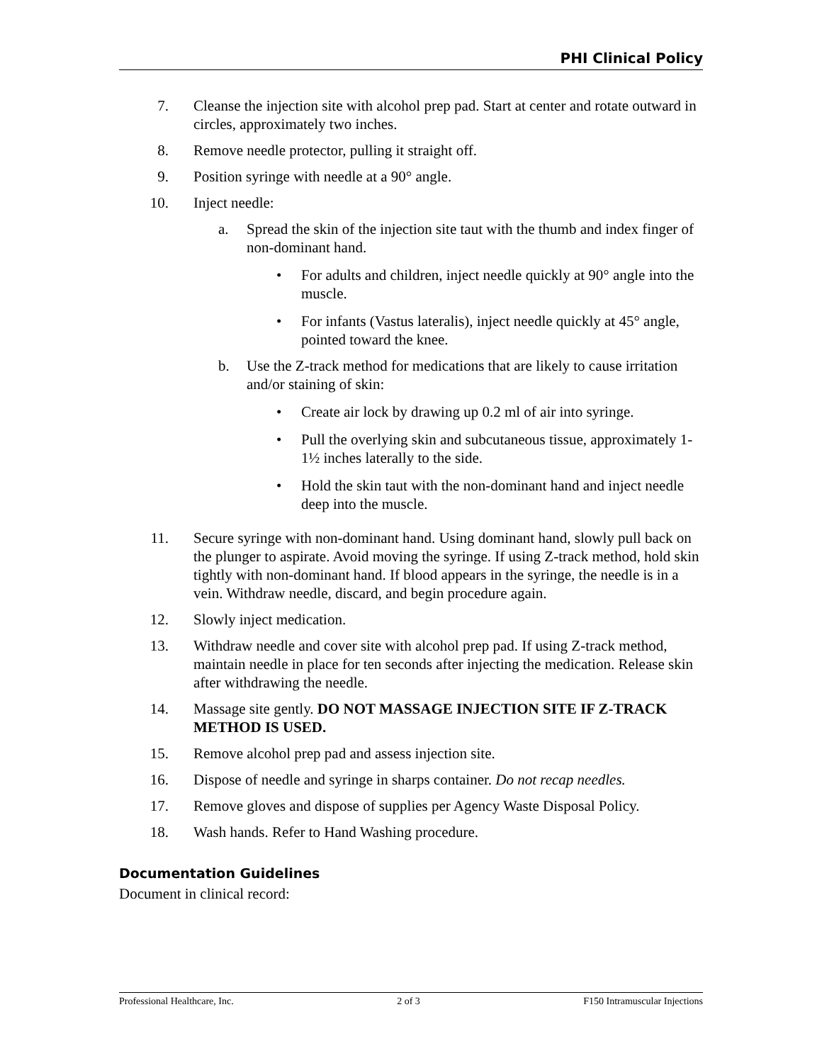PHI Clinical Policy
7. Cleanse the injection site with alcohol prep pad. Start at center and rotate outward in circles, approximately two inches.
8. Remove needle protector, pulling it straight off.
9. Position syringe with needle at a 90° angle.
10. Inject needle:
a. Spread the skin of the injection site taut with the thumb and index finger of non-dominant hand.
• For adults and children, inject needle quickly at 90° angle into the muscle.
• For infants (Vastus lateralis), inject needle quickly at 45° angle, pointed toward the knee.
b. Use the Z-track method for medications that are likely to cause irritation and/or staining of skin:
• Create air lock by drawing up 0.2 ml of air into syringe.
• Pull the overlying skin and subcutaneous tissue, approximately 1-1½ inches laterally to the side.
• Hold the skin taut with the non-dominant hand and inject needle deep into the muscle.
11. Secure syringe with non-dominant hand. Using dominant hand, slowly pull back on the plunger to aspirate. Avoid moving the syringe. If using Z-track method, hold skin tightly with non-dominant hand. If blood appears in the syringe, the needle is in a vein. Withdraw needle, discard, and begin procedure again.
12. Slowly inject medication.
13. Withdraw needle and cover site with alcohol prep pad. If using Z-track method, maintain needle in place for ten seconds after injecting the medication. Release skin after withdrawing the needle.
14. Massage site gently. DO NOT MASSAGE INJECTION SITE IF Z-TRACK METHOD IS USED.
15. Remove alcohol prep pad and assess injection site.
16. Dispose of needle and syringe in sharps container. Do not recap needles.
17. Remove gloves and dispose of supplies per Agency Waste Disposal Policy.
18. Wash hands. Refer to Hand Washing procedure.
Documentation Guidelines
Document in clinical record:
Professional Healthcare, Inc. 2 of 3 F150 Intramuscular Injections